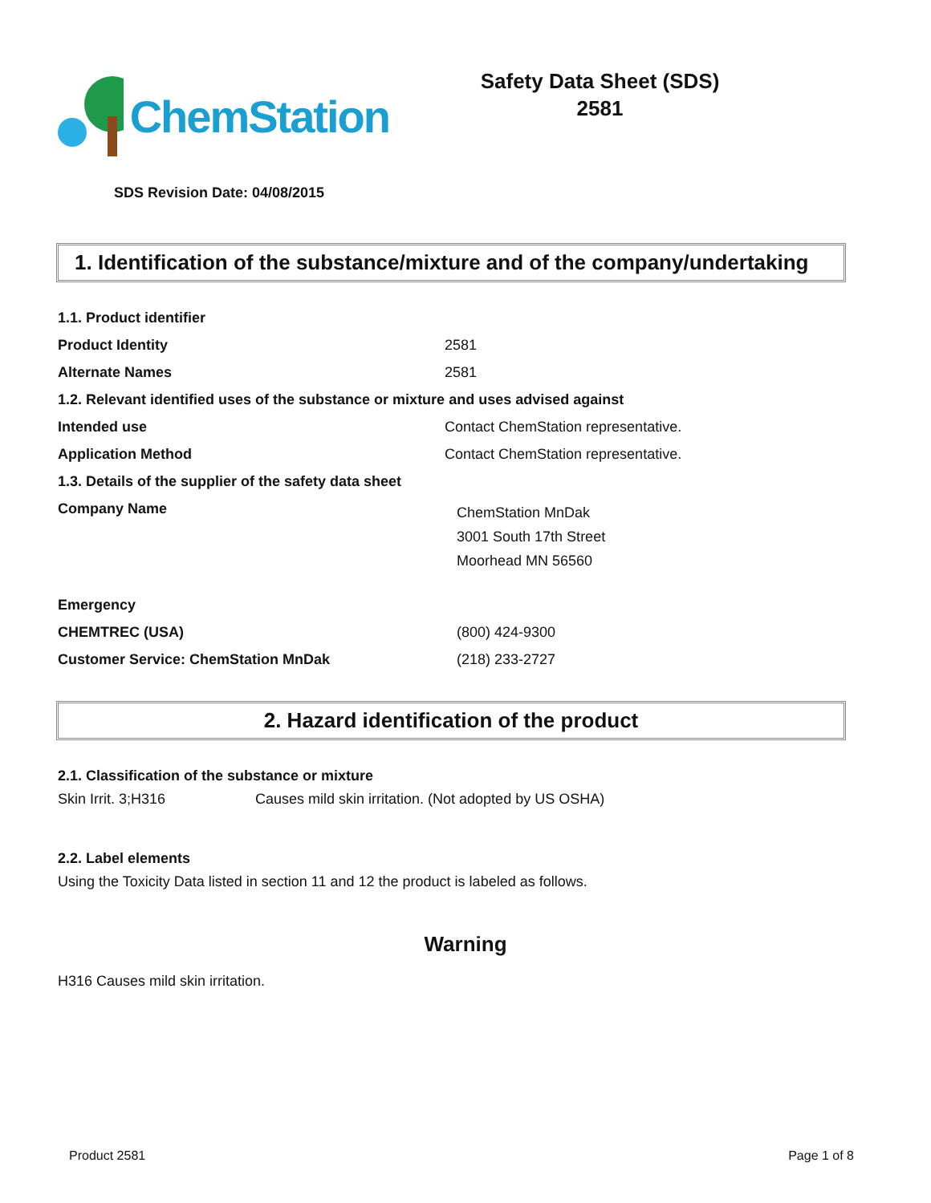ChemStation
Safety Data Sheet (SDS)
2581
SDS Revision Date: 04/08/2015
1. Identification of the substance/mixture and of the company/undertaking
| 1.1. Product identifier | |
| Product Identity | 2581 |
| Alternate Names | 2581 |
| 1.2. Relevant identified uses of the substance or mixture and uses advised against | |
| Intended use | Contact ChemStation representative. |
| Application Method | Contact ChemStation representative. |
| 1.3. Details of the supplier of the safety data sheet | |
| Company Name | ChemStation MnDak 3001 South 17th Street Moorhead MN 56560 |
| Emergency | |
| CHEMTREC (USA) | (800) 424-9300 |
| Customer Service: ChemStation MnDak | (218) 233-2727 |
2. Hazard identification of the product
2.1. Classification of the substance or mixture
| Skin Irrit. 3;H316 | Causes mild skin irritation. (Not adopted by US OSHA) |
2.2. Label elements
Using the Toxicity Data listed in section 11 and 12 the product is labeled as follows.
Warning
H316 Causes mild skin irritation.
Product 2581 Page 1 of 8